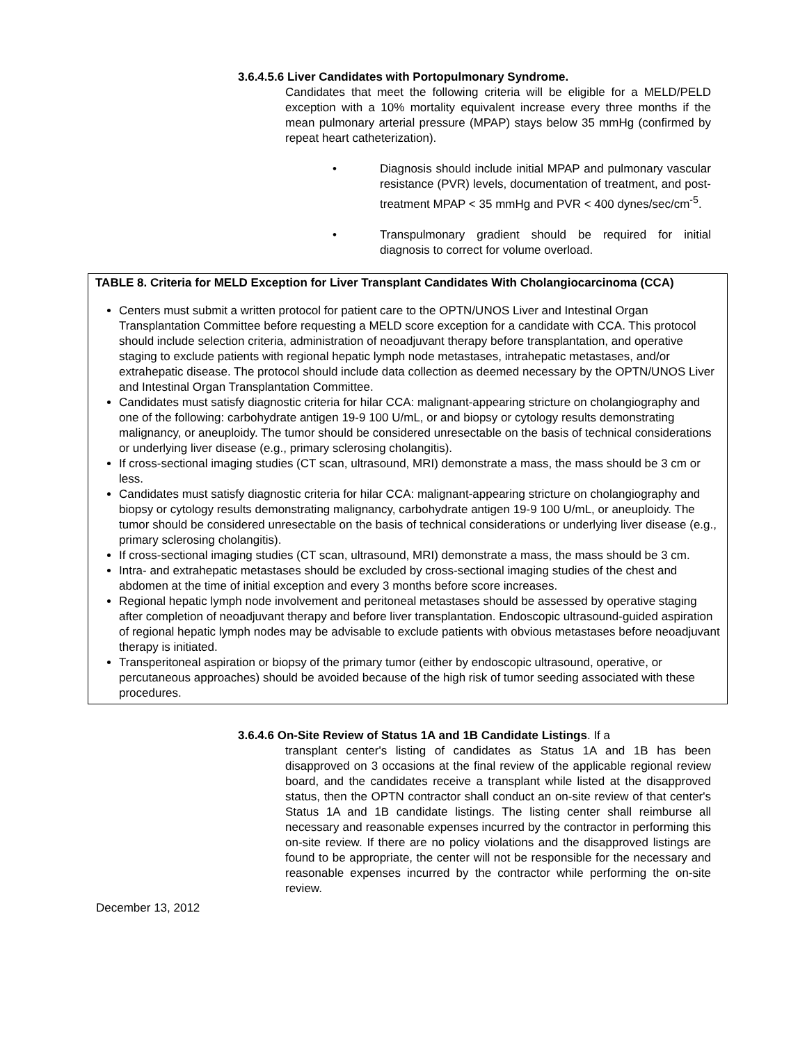3.6.4.5.6 Liver Candidates with Portopulmonary Syndrome.
Candidates that meet the following criteria will be eligible for a MELD/PELD exception with a 10% mortality equivalent increase every three months if the mean pulmonary arterial pressure (MPAP) stays below 35 mmHg (confirmed by repeat heart catheterization).
• Diagnosis should include initial MPAP and pulmonary vascular resistance (PVR) levels, documentation of treatment, and post-treatment MPAP < 35 mmHg and PVR < 400 dynes/sec/cm<sup>-5</sup>.
• Transpulmonary gradient should be required for initial diagnosis to correct for volume overload.
TABLE 8. Criteria for MELD Exception for Liver Transplant Candidates With Cholangiocarcinoma (CCA)
Centers must submit a written protocol for patient care to the OPTN/UNOS Liver and Intestinal Organ Transplantation Committee before requesting a MELD score exception for a candidate with CCA. This protocol should include selection criteria, administration of neoadjuvant therapy before transplantation, and operative staging to exclude patients with regional hepatic lymph node metastases, intrahepatic metastases, and/or extrahepatic disease. The protocol should include data collection as deemed necessary by the OPTN/UNOS Liver and Intestinal Organ Transplantation Committee.
Candidates must satisfy diagnostic criteria for hilar CCA: malignant-appearing stricture on cholangiography and one of the following: carbohydrate antigen 19-9 100 U/mL, or and biopsy or cytology results demonstrating malignancy, or aneuploidy. The tumor should be considered unresectable on the basis of technical considerations or underlying liver disease (e.g., primary sclerosing cholangitis).
If cross-sectional imaging studies (CT scan, ultrasound, MRI) demonstrate a mass, the mass should be 3 cm or less.
Candidates must satisfy diagnostic criteria for hilar CCA: malignant-appearing stricture on cholangiography and biopsy or cytology results demonstrating malignancy, carbohydrate antigen 19-9 100 U/mL, or aneuploidy. The tumor should be considered unresectable on the basis of technical considerations or underlying liver disease (e.g., primary sclerosing cholangitis).
If cross-sectional imaging studies (CT scan, ultrasound, MRI) demonstrate a mass, the mass should be 3 cm.
Intra- and extrahepatic metastases should be excluded by cross-sectional imaging studies of the chest and abdomen at the time of initial exception and every 3 months before score increases.
Regional hepatic lymph node involvement and peritoneal metastases should be assessed by operative staging after completion of neoadjuvant therapy and before liver transplantation. Endoscopic ultrasound-guided aspiration of regional hepatic lymph nodes may be advisable to exclude patients with obvious metastases before neoadjuvant therapy is initiated.
Transperitoneal aspiration or biopsy of the primary tumor (either by endoscopic ultrasound, operative, or percutaneous approaches) should be avoided because of the high risk of tumor seeding associated with these procedures.
3.6.4.6 On-Site Review of Status 1A and 1B Candidate Listings. If a
transplant center's listing of candidates as Status 1A and 1B has been disapproved on 3 occasions at the final review of the applicable regional review board, and the candidates receive a transplant while listed at the disapproved status, then the OPTN contractor shall conduct an on-site review of that center's Status 1A and 1B candidate listings. The listing center shall reimburse all necessary and reasonable expenses incurred by the contractor in performing this on-site review. If there are no policy violations and the disapproved listings are found to be appropriate, the center will not be responsible for the necessary and reasonable expenses incurred by the contractor while performing the on-site review.
December 13, 2012